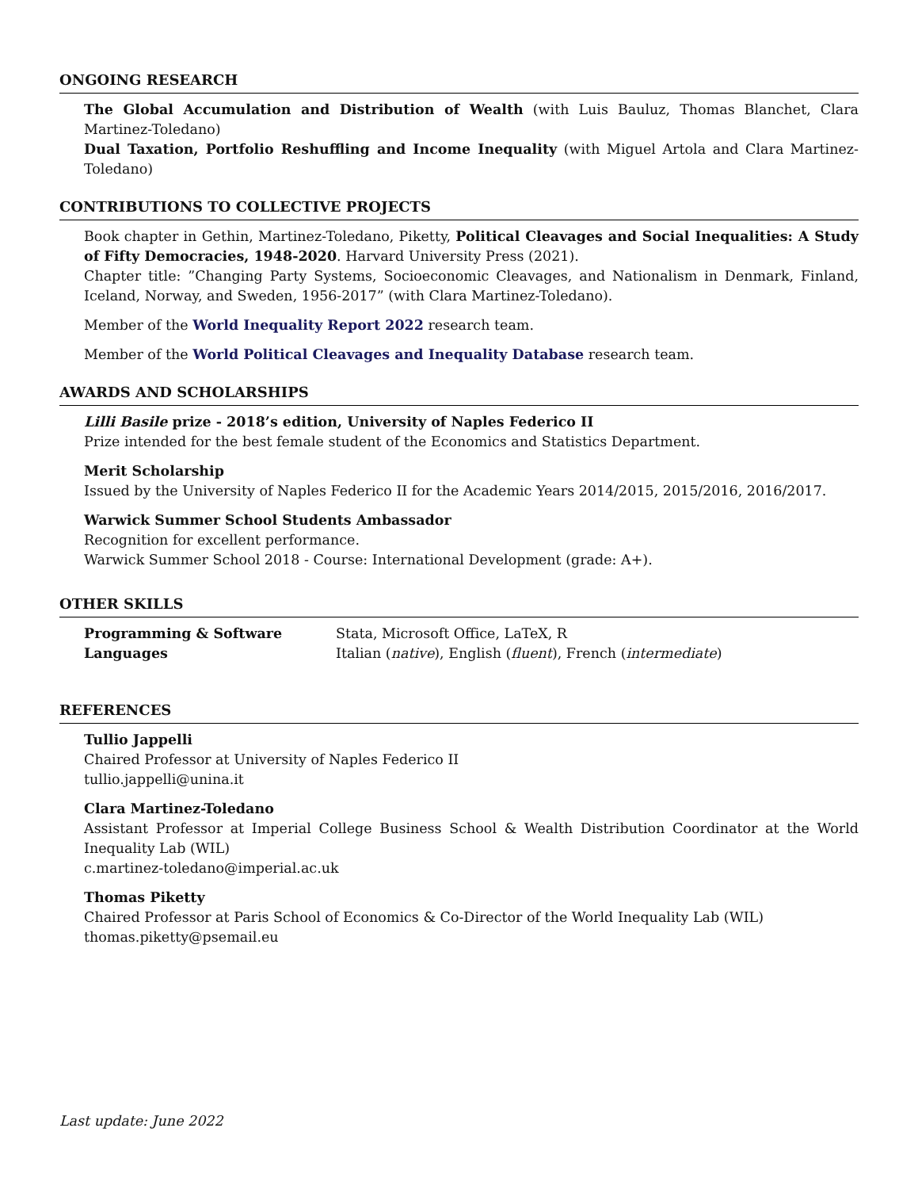ONGOING RESEARCH
The Global Accumulation and Distribution of Wealth (with Luis Bauluz, Thomas Blanchet, Clara Martinez-Toledano)
Dual Taxation, Portfolio Reshuffling and Income Inequality (with Miguel Artola and Clara Martinez-Toledano)
CONTRIBUTIONS TO COLLECTIVE PROJECTS
Book chapter in Gethin, Martinez-Toledano, Piketty, Political Cleavages and Social Inequalities: A Study of Fifty Democracies, 1948-2020. Harvard University Press (2021).
Chapter title: ”Changing Party Systems, Socioeconomic Cleavages, and Nationalism in Denmark, Finland, Iceland, Norway, and Sweden, 1956-2017” (with Clara Martinez-Toledano).
Member of the World Inequality Report 2022 research team.
Member of the World Political Cleavages and Inequality Database research team.
AWARDS AND SCHOLARSHIPS
Lilli Basile prize - 2018’s edition, University of Naples Federico II
Prize intended for the best female student of the Economics and Statistics Department.
Merit Scholarship
Issued by the University of Naples Federico II for the Academic Years 2014/2015, 2015/2016, 2016/2017.
Warwick Summer School Students Ambassador
Recognition for excellent performance.
Warwick Summer School 2018 - Course: International Development (grade: A+).
OTHER SKILLS
Programming & Software Stata, Microsoft Office, LaTeX, R
Languages Italian (native), English (fluent), French (intermediate)
REFERENCES
Tullio Jappelli
Chaired Professor at University of Naples Federico II
tullio.jappelli@unina.it
Clara Martinez-Toledano
Assistant Professor at Imperial College Business School & Wealth Distribution Coordinator at the World Inequality Lab (WIL)
c.martinez-toledano@imperial.ac.uk
Thomas Piketty
Chaired Professor at Paris School of Economics & Co-Director of the World Inequality Lab (WIL)
thomas.piketty@psemail.eu
Last update: June 2022